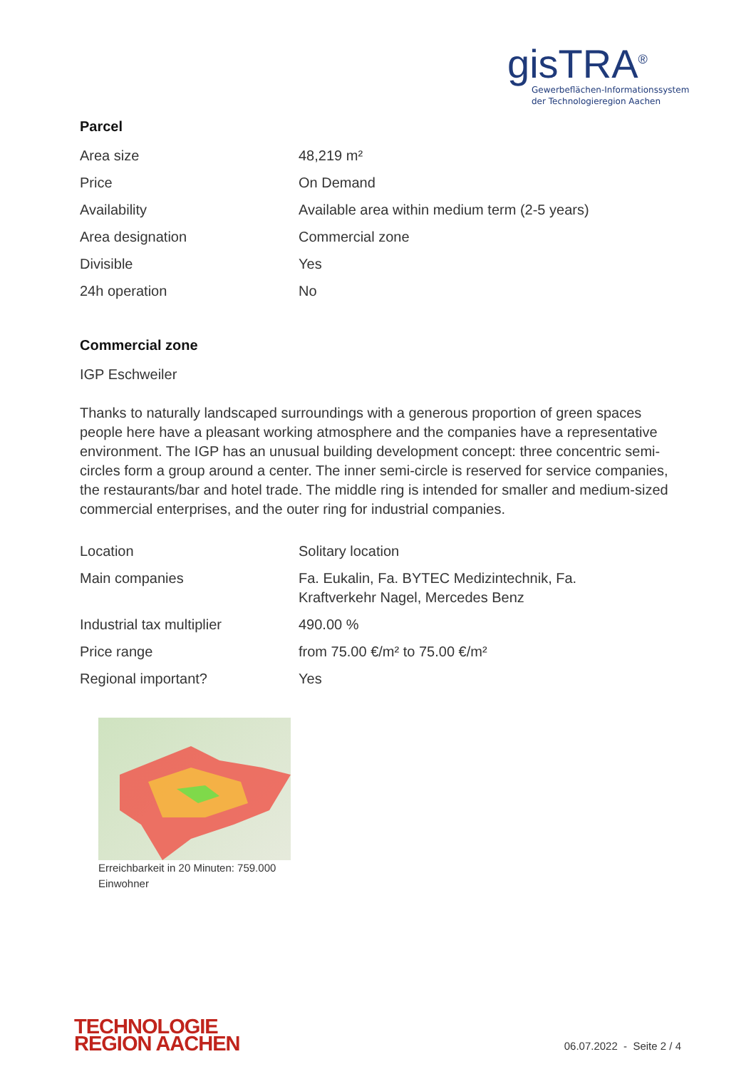gisTRA<sup>®</sup>
Gewerbeflächen-Informationssystem
der Technologieregion Aachen
Parcel
| Area size | 48,219 m² |
| Price | On Demand |
| Availability | Available area within medium term (2-5 years) |
| Area designation | Commercial zone |
| Divisible | Yes |
| 24h operation | No |
Commercial zone
IGP Eschweiler
Thanks to naturally landscaped surroundings with a generous proportion of green spaces people here have a pleasant working atmosphere and the companies have a representative environment. The IGP has an unusual building development concept: three concentric semi-circles form a group around a center. The inner semi-circle is reserved for service companies, the restaurants/bar and hotel trade. The middle ring is intended for smaller and medium-sized commercial enterprises, and the outer ring for industrial companies.
| Location | Solitary location |
| Main companies | Fa. Eukalin, Fa. BYTEC Medizintechnik, Fa. Kraftverkehr Nagel, Mercedes Benz |
| Industrial tax multiplier | 490.00 % |
| Price range | from 75.00 €/m² to 75.00 €/m² |
| Regional important? | Yes |
Erreichbarkeit in 20 Minuten: 759.000 Einwohner
TECHNOLOGIE
REGION AACHEN
06.07.2022 - Seite 2 / 4